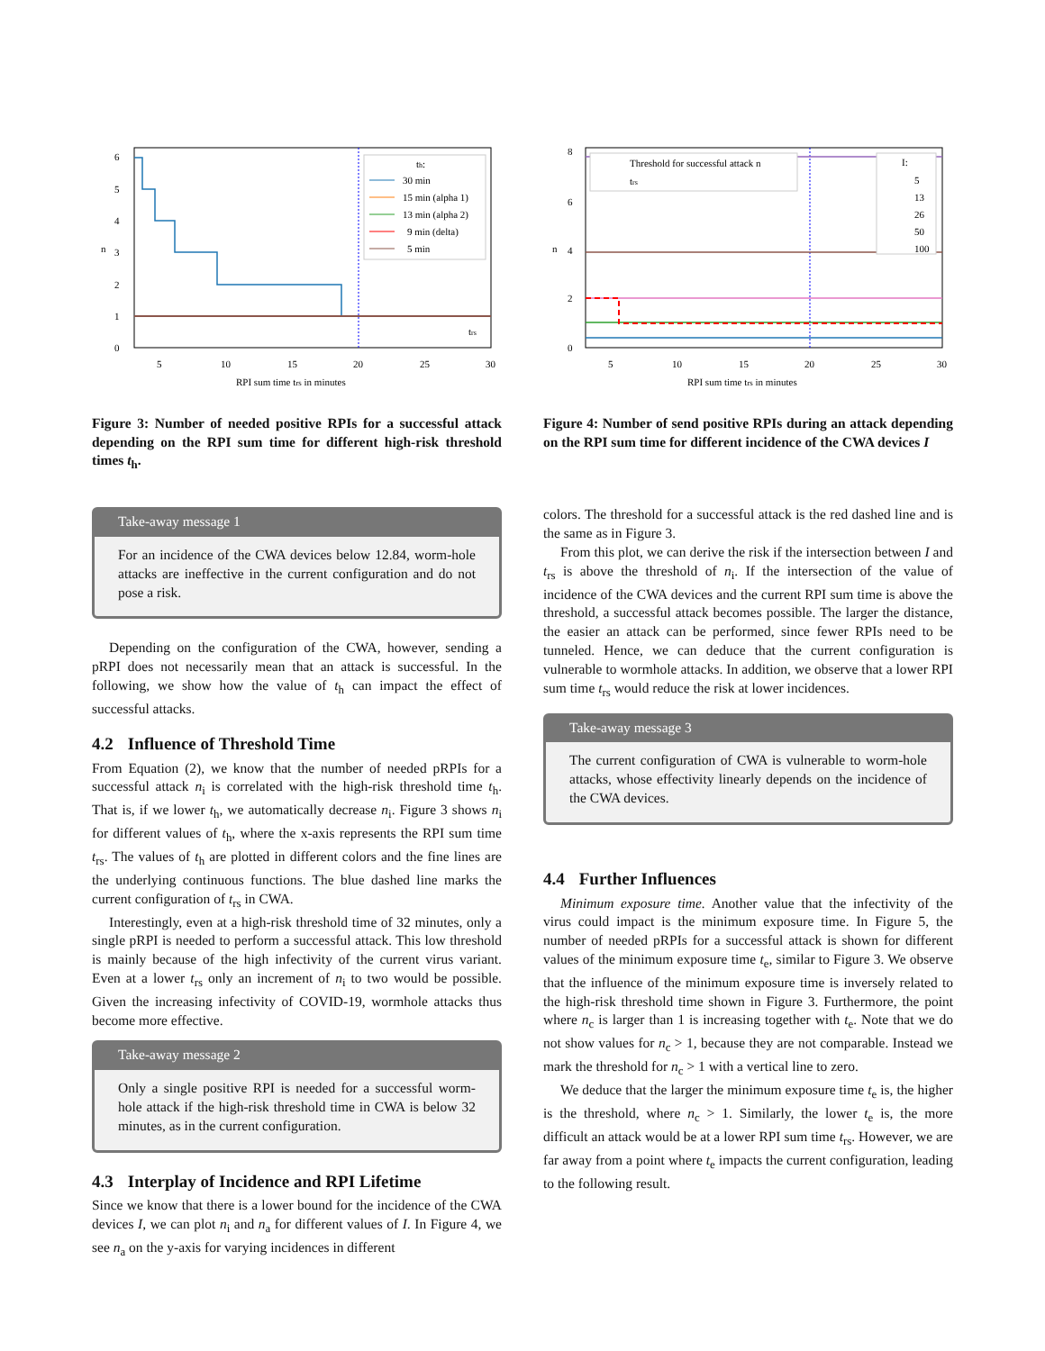n
6
5
4
3
2
1
0
5
10
15
20
25
30
RPI sum time trs in minutes
th:
30 min
15 min (alpha 1)
13 min (alpha 2)
9 min (delta)
5 min
trs
Figure 3: Number of needed positive RPIs for a successful attack depending on the RPI sum time for different high-risk threshold times t<sub>h</sub>.
Take-away message 1
For an incidence of the CWA devices below 12.84, worm-hole attacks are ineffective in the current configuration and do not pose a risk.
Depending on the configuration of the CWA, however, sending a pRPI does not necessarily mean that an attack is successful. In the following, we show how the value of t<sub>h</sub> can impact the effect of successful attacks.
4.2 Influence of Threshold Time
From Equation (2), we know that the number of needed pRPIs for a successful attack n<sub>i</sub> is correlated with the high-risk threshold time t<sub>h</sub>. That is, if we lower t<sub>h</sub>, we automatically decrease n<sub>i</sub>. Figure 3 shows n<sub>i</sub> for different values of t<sub>h</sub>, where the x-axis represents the RPI sum time t<sub>rs</sub>. The values of t<sub>h</sub> are plotted in different colors and the fine lines are the underlying continuous functions. The blue dashed line marks the current configuration of t<sub>rs</sub> in CWA.
Interestingly, even at a high-risk threshold time of 32 minutes, only a single pRPI is needed to perform a successful attack. This low threshold is mainly because of the high infectivity of the current virus variant. Even at a lower t<sub>rs</sub> only an increment of n<sub>i</sub> to two would be possible. Given the increasing infectivity of COVID-19, wormhole attacks thus become more effective.
Take-away message 2
Only a single positive RPI is needed for a successful worm-hole attack if the high-risk threshold time in CWA is below 32 minutes, as in the current configuration.
4.3 Interplay of Incidence and RPI Lifetime
Since we know that there is a lower bound for the incidence of the CWA devices I, we can plot n<sub>i</sub> and n<sub>a</sub> for different values of I. In Figure 4, we see n<sub>a</sub> on the y-axis for varying incidences in different
n
8
6
4
2
0
5
10
15
20
25
30
RPI sum time trs in minutes
Threshold for successful attack n
trs
I:
5
13
26
50
100
Figure 4: Number of send positive RPIs during an attack depending on the RPI sum time for different incidence of the CWA devices I
colors. The threshold for a successful attack is the red dashed line and is the same as in Figure 3.
From this plot, we can derive the risk if the intersection between I and t<sub>rs</sub> is above the threshold of n<sub>i</sub>. If the intersection of the value of incidence of the CWA devices and the current RPI sum time is above the threshold, a successful attack becomes possible. The larger the distance, the easier an attack can be performed, since fewer RPIs need to be tunneled. Hence, we can deduce that the current configuration is vulnerable to wormhole attacks. In addition, we observe that a lower RPI sum time t<sub>rs</sub> would reduce the risk at lower incidences.
Take-away message 3
The current configuration of CWA is vulnerable to worm-hole attacks, whose effectivity linearly depends on the incidence of the CWA devices.
4.4 Further Influences
Minimum exposure time. Another value that the infectivity of the virus could impact is the minimum exposure time. In Figure 5, the number of needed pRPIs for a successful attack is shown for different values of the minimum exposure time t<sub>e</sub>, similar to Figure 3. We observe that the influence of the minimum exposure time is inversely related to the high-risk threshold time shown in Figure 3. Furthermore, the point where n<sub>c</sub> is larger than 1 is increasing together with t<sub>e</sub>. Note that we do not show values for n<sub>c</sub> > 1, because they are not comparable. Instead we mark the threshold for n<sub>c</sub> > 1 with a vertical line to zero.
We deduce that the larger the minimum exposure time t<sub>e</sub> is, the higher is the threshold, where n<sub>c</sub> > 1. Similarly, the lower t<sub>e</sub> is, the more difficult an attack would be at a lower RPI sum time t<sub>rs</sub>. However, we are far away from a point where t<sub>e</sub> impacts the current configuration, leading to the following result.